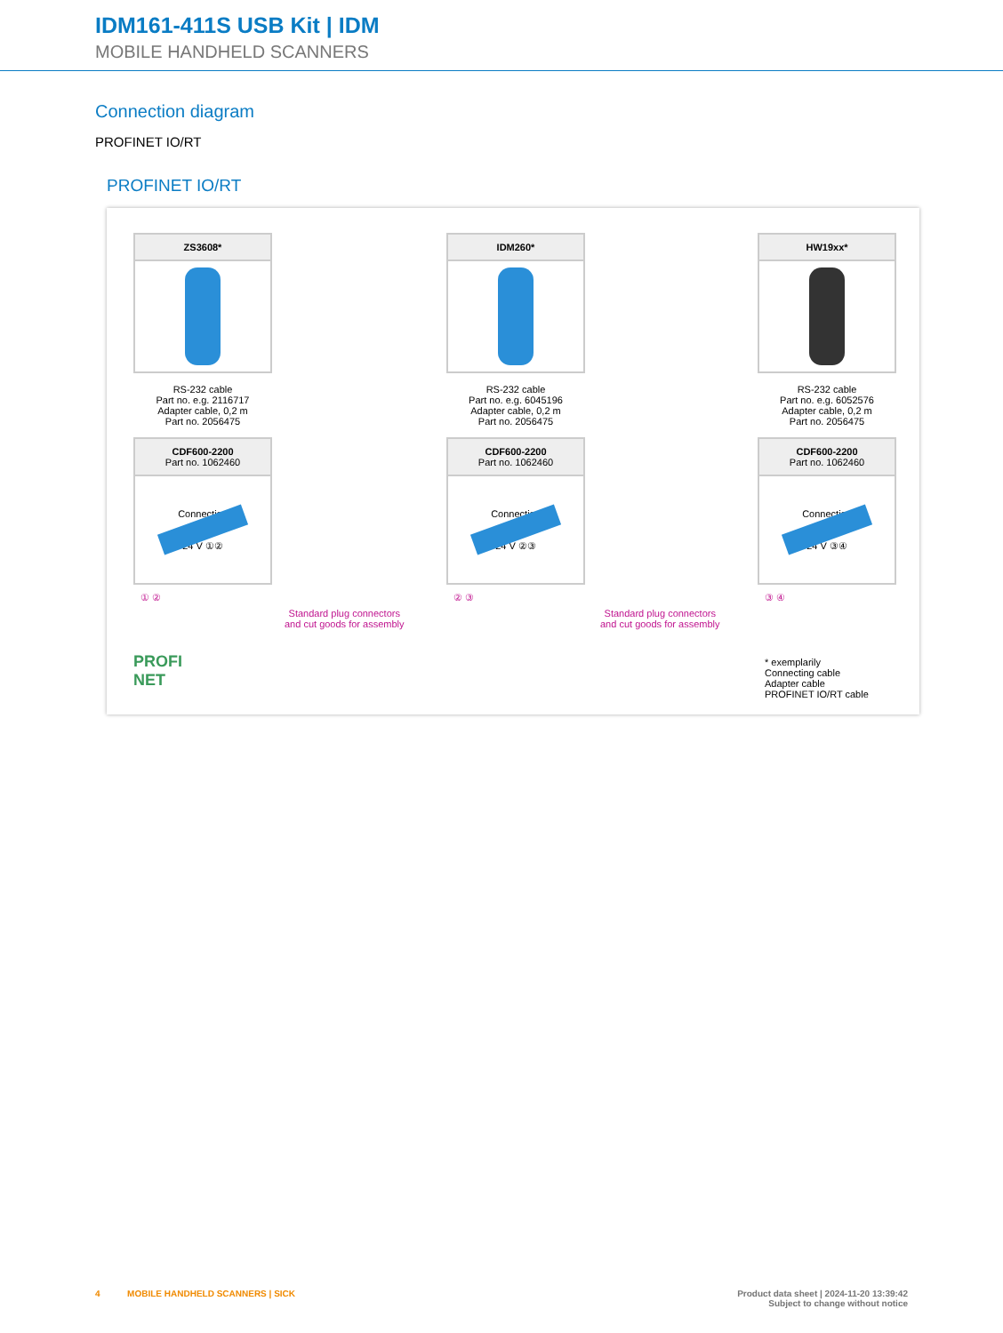IDM161-411S USB Kit | IDM
MOBILE HANDHELD SCANNERS
Connection diagram
PROFINET IO/RT
PROFINET IO/RT
ZS3608*
RS-232 cable
Part no. e.g. 2116717
Adapter cable, 0,2 m
Part no. 2056475
CDF600-2200
Part no. 1062460
Connection
24 V ①②
① ②
IDM260*
RS-232 cable
Part no. e.g. 6045196
Adapter cable, 0,2 m
Part no. 2056475
CDF600-2200
Part no. 1062460
Connection
24 V ②③
② ③
HW19xx*
RS-232 cable
Part no. e.g. 6052576
Adapter cable, 0,2 m
Part no. 2056475
CDF600-2200
Part no. 1062460
Connection
24 V ③④
③ ④
Standard plug connectors
and cut goods for assembly
Standard plug connectors
and cut goods for assembly
PROFI
NET
* exemplarily
Connecting cable
Adapter cable
PROFINET IO/RT cable
4 MOBILE HANDHELD SCANNERS | SICK Product data sheet | 2024-11-20 13:39:42
Subject to change without notice